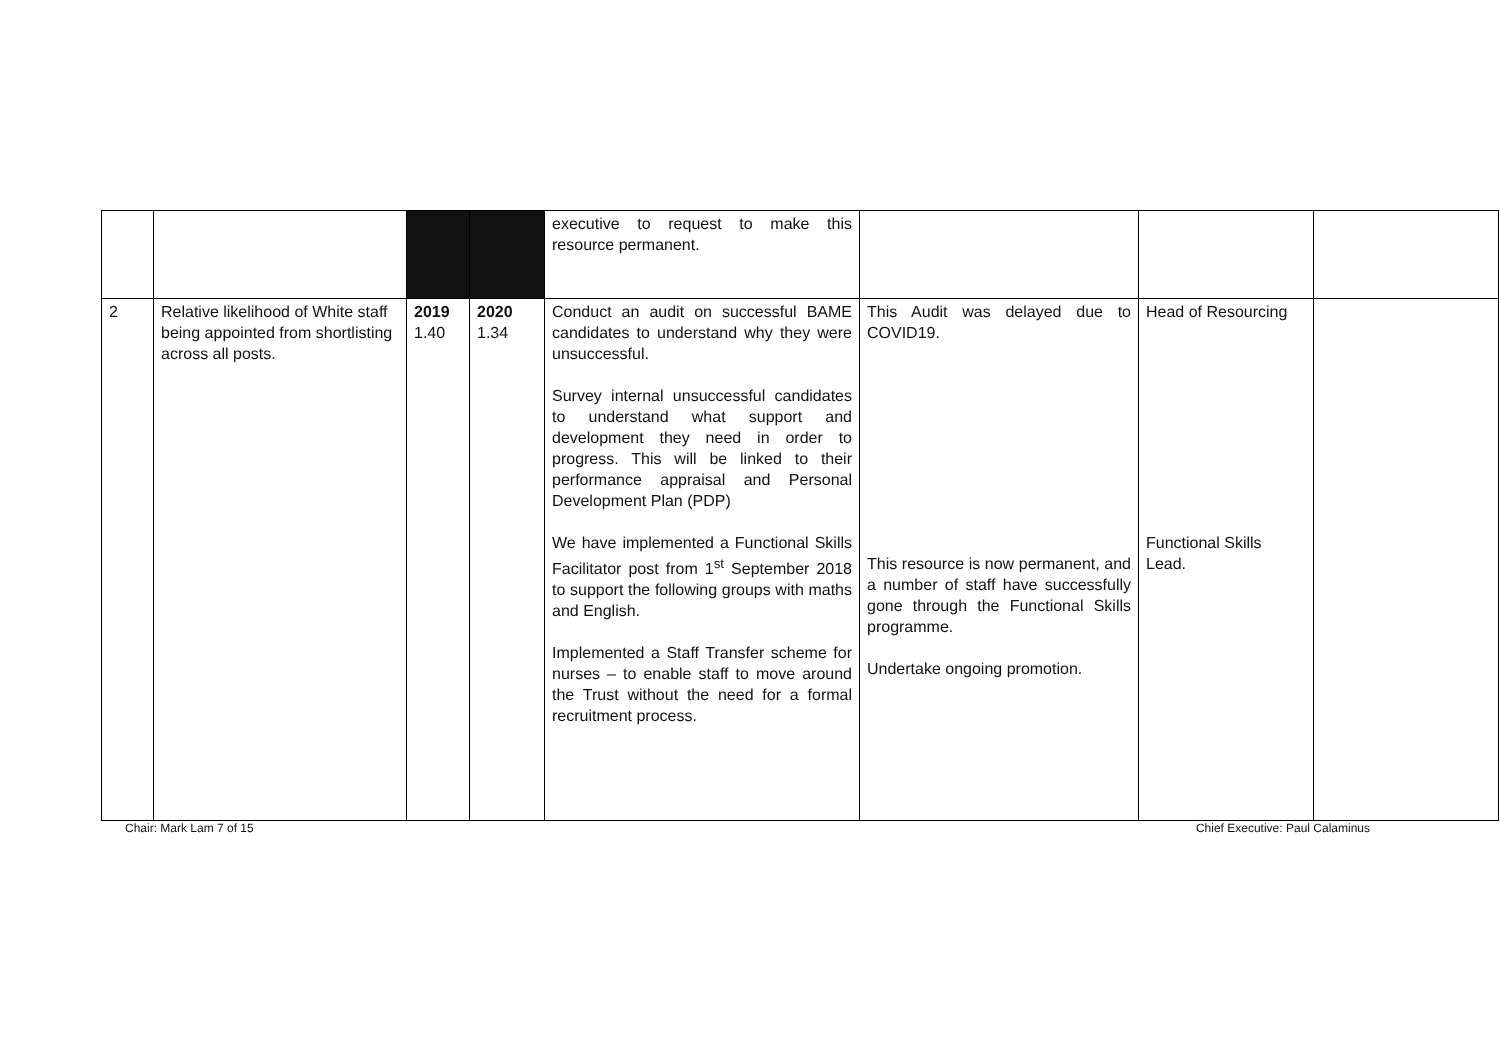| | | | | executive to request to make this resource permanent. | | | |
| 2 | Relative likelihood of White staff being appointed from shortlisting across all posts. | 2019 1.40 | 2020 1.34 | Conduct an audit on successful BAME candidates to understand why they were unsuccessful. Survey internal unsuccessful candidates to understand what support and development they need in order to progress. This will be linked to their performance appraisal and Personal Development Plan (PDP) We have implemented a Functional Skills Facilitator post from 1<sup>st</sup> September 2018 to support the following groups with maths and English. Implemented a Staff Transfer scheme for nurses – to enable staff to move around the Trust without the need for a formal recruitment process. | This Audit was delayed due to COVID19. This resource is now permanent, and a number of staff have successfully gone through the Functional Skills programme. Undertake ongoing promotion. | Head of Resourcing Functional Skills Lead. | |
Chair: Mark Lam 7 of 15 Chief Executive: Paul Calaminus